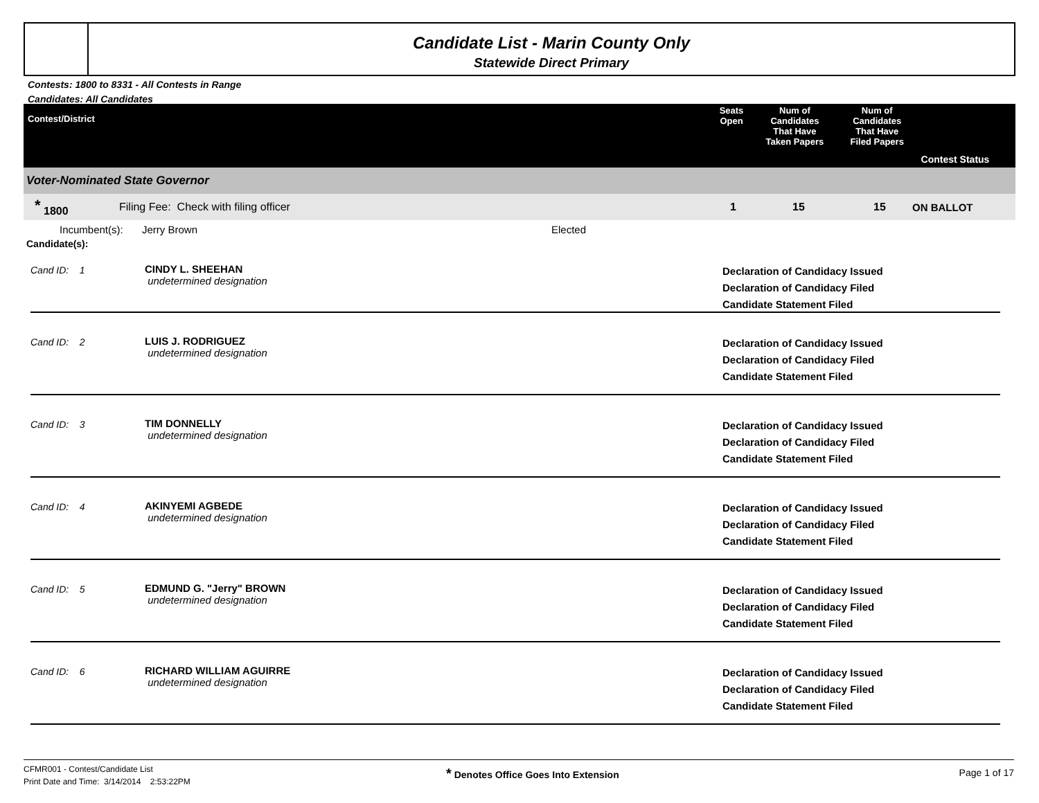Candidate List - Marin County Only
Statewide Direct Primary
Contests: 1800 to 8331 - All Contests in Range
Candidates: All Candidates
| Contest/District | Seats Open | Num of Candidates That Have Taken Papers | Num of Candidates That Have Filed Papers | Contest Status |
| --- | --- | --- | --- | --- |
Voter-Nominated State Governor
<sup>*</sup> 1800 Filing Fee: Check with filing officer 1 15 15 ON BALLOT
Incumbent(s): Jerry Brown Elected
Candidate(s):
Cand ID: 1 CINDY L. SHEEHAN
undetermined designation
Declaration of Candidacy Issued
Declaration of Candidacy Filed
Candidate Statement Filed
Cand ID: 2 LUIS J. RODRIGUEZ
undetermined designation
Declaration of Candidacy Issued
Declaration of Candidacy Filed
Candidate Statement Filed
Cand ID: 3 TIM DONNELLY
undetermined designation
Declaration of Candidacy Issued
Declaration of Candidacy Filed
Candidate Statement Filed
Cand ID: 4 AKINYEMI AGBEDE
undetermined designation
Declaration of Candidacy Issued
Declaration of Candidacy Filed
Candidate Statement Filed
Cand ID: 5 EDMUND G. "Jerry" BROWN
undetermined designation
Declaration of Candidacy Issued
Declaration of Candidacy Filed
Candidate Statement Filed
Cand ID: 6 RICHARD WILLIAM AGUIRRE
undetermined designation
Declaration of Candidacy Issued
Declaration of Candidacy Filed
Candidate Statement Filed
CFMR001 - Contest/Candidate List
Print Date and Time: 3/14/2014 2:53:22PM
* Denotes Office Goes Into Extension
Page 1 of 17